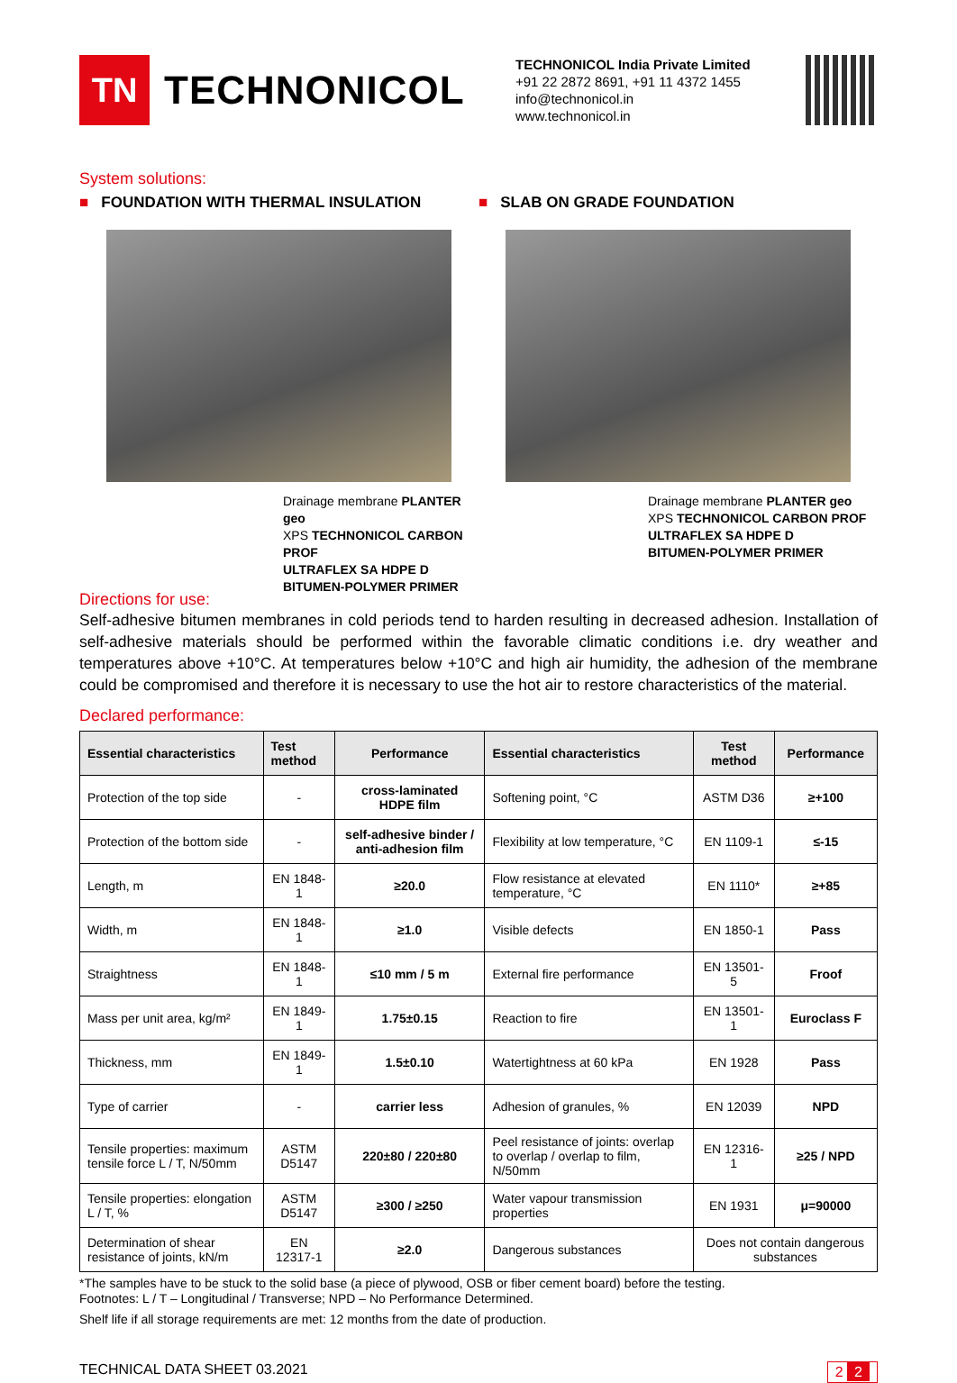TN
TECHNONICOL
TECHNONICOL India Private Limited
+91 22 2872 8691, +91 11 4372 1455
info@technonicol.in
www.technonicol.in
System solutions:
■ FOUNDATION WITH THERMAL INSULATION ■ SLAB ON GRADE FOUNDATION
Drainage membrane PLANTER geo
XPS TECHNONICOL CARBON PROF
ULTRAFLEX SA HDPE D
BITUMEN-POLYMER PRIMER
Drainage membrane PLANTER geo
XPS TECHNONICOL CARBON PROF
ULTRAFLEX SA HDPE D
BITUMEN-POLYMER PRIMER
Directions for use:
Self-adhesive bitumen membranes in cold periods tend to harden resulting in decreased adhesion. Installation of self-adhesive materials should be performed within the favorable climatic conditions i.e. dry weather and temperatures above +10°C. At temperatures below +10°C and high air humidity, the adhesion of the membrane could be compromised and therefore it is necessary to use the hot air to restore characteristics of the material.
Declared performance:
| Essential characteristics | Test method | Performance | Essential characteristics | Test method | Performance |
| --- | --- | --- | --- | --- | --- |
| Protection of the top side | - | cross-laminated HDPE film | Softening point, °C | ASTM D36 | ≥+100 |
| Protection of the bottom side | - | self-adhesive binder / anti-adhesion film | Flexibility at low temperature, °C | EN 1109-1 | ≤-15 |
| Length, m | EN 1848-1 | ≥20.0 | Flow resistance at elevated temperature, °C | EN 1110* | ≥+85 |
| Width, m | EN 1848-1 | ≥1.0 | Visible defects | EN 1850-1 | Pass |
| Straightness | EN 1848-1 | ≤10 mm / 5 m | External fire performance | EN 13501-5 | Froof |
| Mass per unit area, kg/m² | EN 1849-1 | 1.75±0.15 | Reaction to fire | EN 13501-1 | Euroclass F |
| Thickness, mm | EN 1849-1 | 1.5±0.10 | Watertightness at 60 kPa | EN 1928 | Pass |
| Type of carrier | - | carrier less | Adhesion of granules, % | EN 12039 | NPD |
| Tensile properties: maximum tensile force L / T, N/50mm | ASTM D5147 | 220±80 / 220±80 | Peel resistance of joints: overlap to overlap / overlap to film, N/50mm | EN 12316-1 | ≥25 / NPD |
| Tensile properties: elongation L / T, % | ASTM D5147 | ≥300 / ≥250 | Water vapour transmission properties | EN 1931 | μ=90000 |
| Determination of shear resistance of joints, kN/m | EN 12317-1 | ≥2.0 | Dangerous substances | Does not contain dangerous substances | |
*The samples have to be stuck to the solid base (a piece of plywood, OSB or fiber cement board) before the testing.
Footnotes: L / T – Longitudinal / Transverse; NPD – No Performance Determined.
Shelf life if all storage requirements are met: 12 months from the date of production.
TECHNICAL DATA SHEET 03.2021 2 2